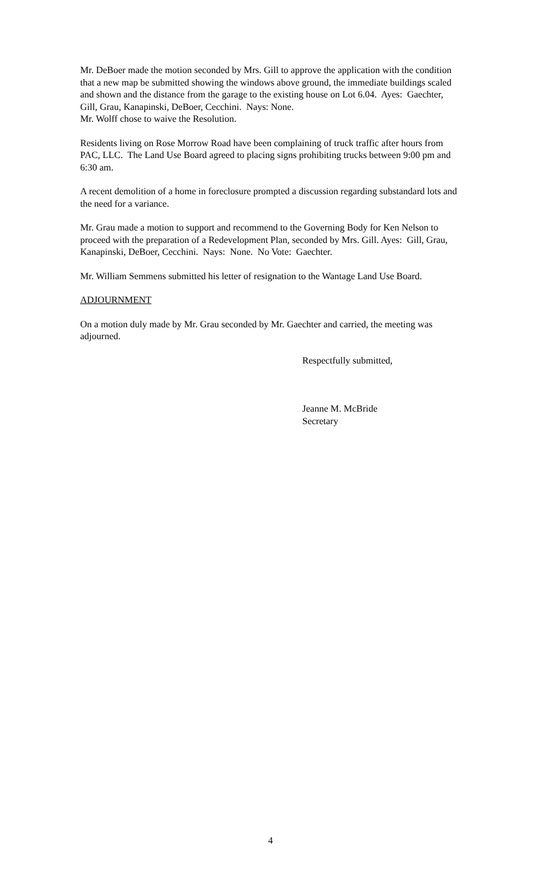Mr. DeBoer made the motion seconded by Mrs. Gill to approve the application with the condition that a new map be submitted showing the windows above ground, the immediate buildings scaled and shown and the distance from the garage to the existing house on Lot 6.04. Ayes: Gaechter, Gill, Grau, Kanapinski, DeBoer, Cecchini. Nays: None.
Mr. Wolff chose to waive the Resolution.
Residents living on Rose Morrow Road have been complaining of truck traffic after hours from PAC, LLC. The Land Use Board agreed to placing signs prohibiting trucks between 9:00 pm and 6:30 am.
A recent demolition of a home in foreclosure prompted a discussion regarding substandard lots and the need for a variance.
Mr. Grau made a motion to support and recommend to the Governing Body for Ken Nelson to proceed with the preparation of a Redevelopment Plan, seconded by Mrs. Gill. Ayes: Gill, Grau, Kanapinski, DeBoer, Cecchini. Nays: None. No Vote: Gaechter.
Mr. William Semmens submitted his letter of resignation to the Wantage Land Use Board.
ADJOURNMENT
On a motion duly made by Mr. Grau seconded by Mr. Gaechter and carried, the meeting was adjourned.
Respectfully submitted,
Jeanne M. McBride
Secretary
4